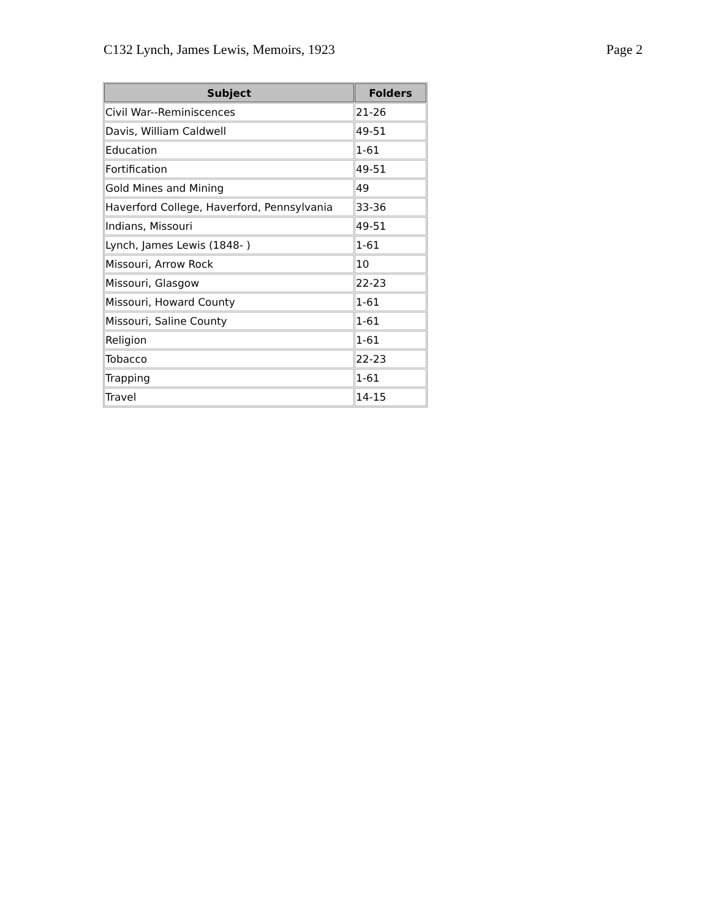C132 Lynch, James Lewis, Memoirs, 1923 Page 2
| Subject | Folders |
| --- | --- |
| Civil War--Reminiscences | 21-26 |
| Davis, William Caldwell | 49-51 |
| Education | 1-61 |
| Fortification | 49-51 |
| Gold Mines and Mining | 49 |
| Haverford College, Haverford, Pennsylvania | 33-36 |
| Indians, Missouri | 49-51 |
| Lynch, James Lewis (1848- ) | 1-61 |
| Missouri, Arrow Rock | 10 |
| Missouri, Glasgow | 22-23 |
| Missouri, Howard County | 1-61 |
| Missouri, Saline County | 1-61 |
| Religion | 1-61 |
| Tobacco | 22-23 |
| Trapping | 1-61 |
| Travel | 14-15 |